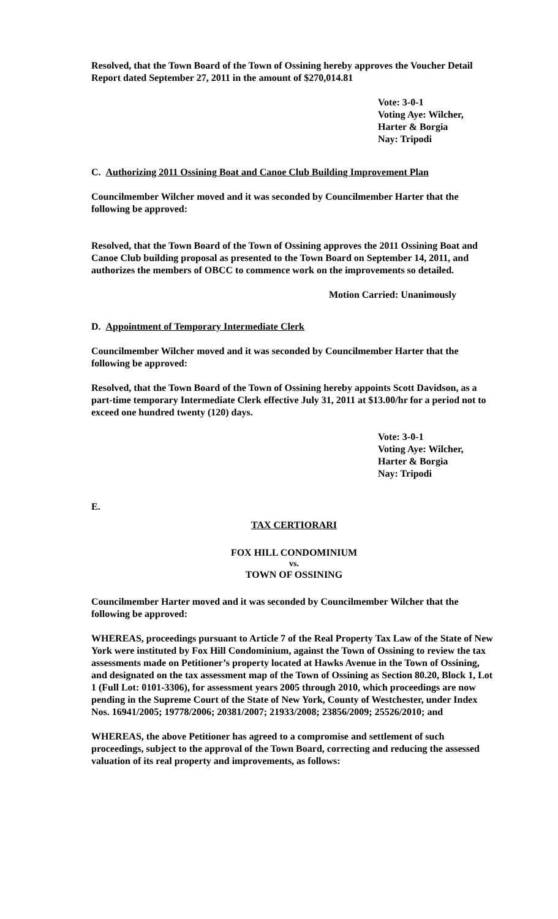Resolved, that the Town Board of the Town of Ossining hereby approves the Voucher Detail Report dated September 27, 2011 in the amount of $270,014.81
Vote: 3-0-1
Voting Aye: Wilcher,
Harter & Borgia
Nay: Tripodi
C. Authorizing 2011 Ossining Boat and Canoe Club Building Improvement Plan
Councilmember Wilcher moved and it was seconded by Councilmember Harter that the following be approved:
Resolved, that the Town Board of the Town of Ossining approves the 2011 Ossining Boat and Canoe Club building proposal as presented to the Town Board on September 14, 2011, and authorizes the members of OBCC to commence work on the improvements so detailed.
Motion Carried: Unanimously
D. Appointment of Temporary Intermediate Clerk
Councilmember Wilcher moved and it was seconded by Councilmember Harter that the following be approved:
Resolved, that the Town Board of the Town of Ossining hereby appoints Scott Davidson, as a part-time temporary Intermediate Clerk effective July 31, 2011 at $13.00/hr for a period not to exceed one hundred twenty (120) days.
Vote: 3-0-1
Voting Aye: Wilcher,
Harter & Borgia
Nay: Tripodi
E.
TAX CERTIORARI
FOX HILL CONDOMINIUM
vs.
TOWN OF OSSINING
Councilmember Harter moved and it was seconded by Councilmember Wilcher that the following be approved:
WHEREAS, proceedings pursuant to Article 7 of the Real Property Tax Law of the State of New York were instituted by Fox Hill Condominium, against the Town of Ossining to review the tax assessments made on Petitioner’s property located at Hawks Avenue in the Town of Ossining, and designated on the tax assessment map of the Town of Ossining as Section 80.20, Block 1, Lot 1 (Full Lot: 0101-3306), for assessment years 2005 through 2010, which proceedings are now pending in the Supreme Court of the State of New York, County of Westchester, under Index Nos. 16941/2005; 19778/2006; 20381/2007; 21933/2008; 23856/2009; 25526/2010; and
WHEREAS, the above Petitioner has agreed to a compromise and settlement of such proceedings, subject to the approval of the Town Board, correcting and reducing the assessed valuation of its real property and improvements, as follows: